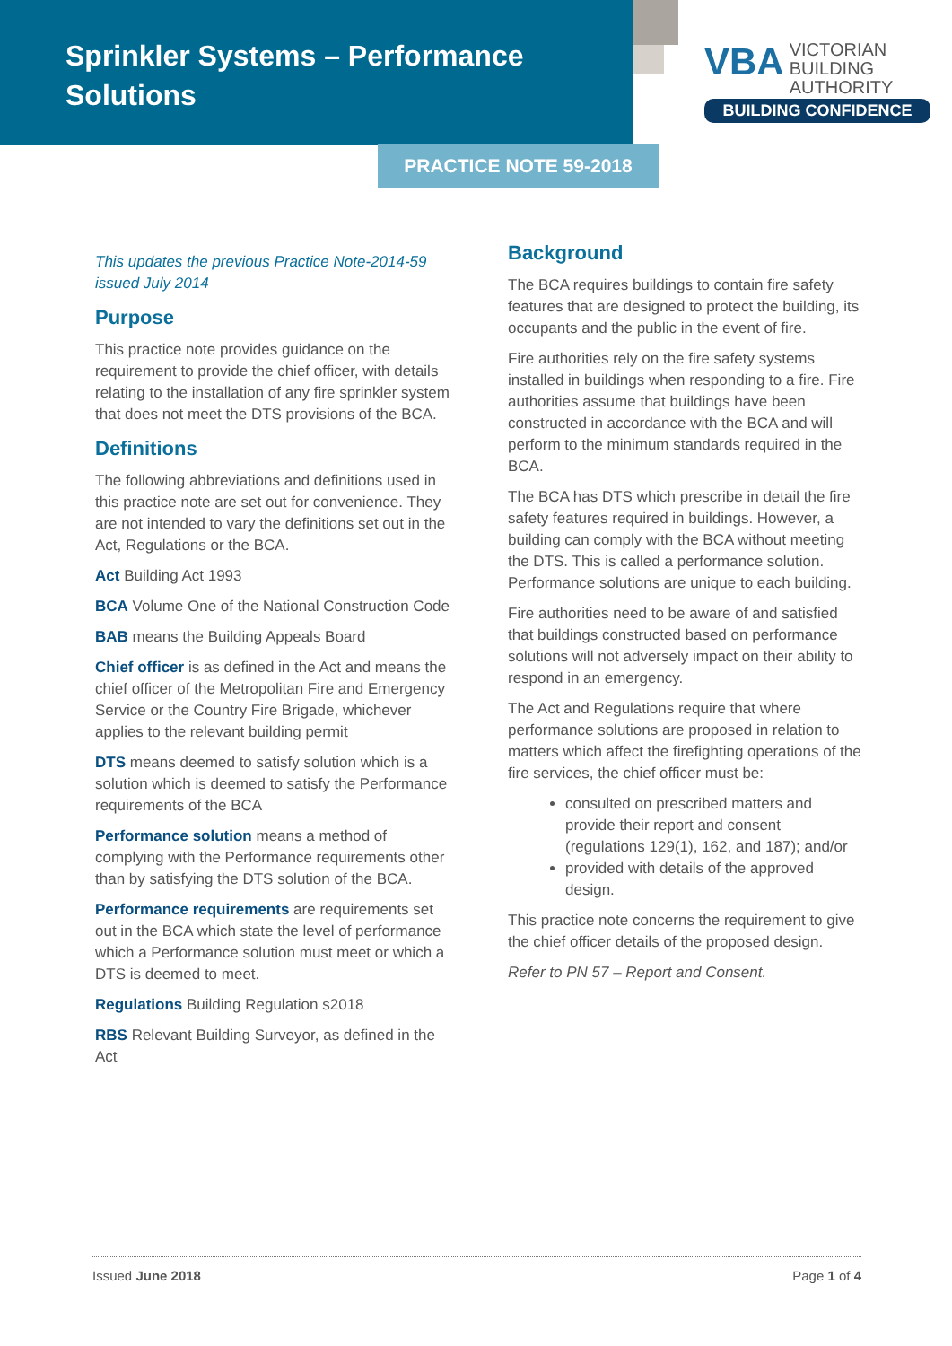Sprinkler Systems – Performance Solutions
VBA VICTORIAN
BUILDING
AUTHORITY
BUILDING CONFIDENCE
PRACTICE NOTE 59-2018
This updates the previous Practice Note-2014-59 issued July 2014
Purpose
This practice note provides guidance on the requirement to provide the chief officer, with details relating to the installation of any fire sprinkler system that does not meet the DTS provisions of the BCA.
Definitions
The following abbreviations and definitions used in this practice note are set out for convenience. They are not intended to vary the definitions set out in the Act, Regulations or the BCA.
Act Building Act 1993
BCA Volume One of the National Construction Code
BAB means the Building Appeals Board
Chief officer is as defined in the Act and means the chief officer of the Metropolitan Fire and Emergency Service or the Country Fire Brigade, whichever applies to the relevant building permit
DTS means deemed to satisfy solution which is a solution which is deemed to satisfy the Performance requirements of the BCA
Performance solution means a method of complying with the Performance requirements other than by satisfying the DTS solution of the BCA.
Performance requirements are requirements set out in the BCA which state the level of performance which a Performance solution must meet or which a DTS is deemed to meet.
Regulations Building Regulation s2018
RBS Relevant Building Surveyor, as defined in the Act
Background
The BCA requires buildings to contain fire safety features that are designed to protect the building, its occupants and the public in the event of fire.
Fire authorities rely on the fire safety systems installed in buildings when responding to a fire. Fire authorities assume that buildings have been constructed in accordance with the BCA and will perform to the minimum standards required in the BCA.
The BCA has DTS which prescribe in detail the fire safety features required in buildings. However, a building can comply with the BCA without meeting the DTS. This is called a performance solution. Performance solutions are unique to each building.
Fire authorities need to be aware of and satisfied that buildings constructed based on performance solutions will not adversely impact on their ability to respond in an emergency.
The Act and Regulations require that where performance solutions are proposed in relation to matters which affect the firefighting operations of the fire services, the chief officer must be:
consulted on prescribed matters and provide their report and consent (regulations 129(1), 162, and 187); and/or
provided with details of the approved design.
This practice note concerns the requirement to give the chief officer details of the proposed design.
Refer to PN 57 – Report and Consent.
Issued June 2018 Page 1 of 4